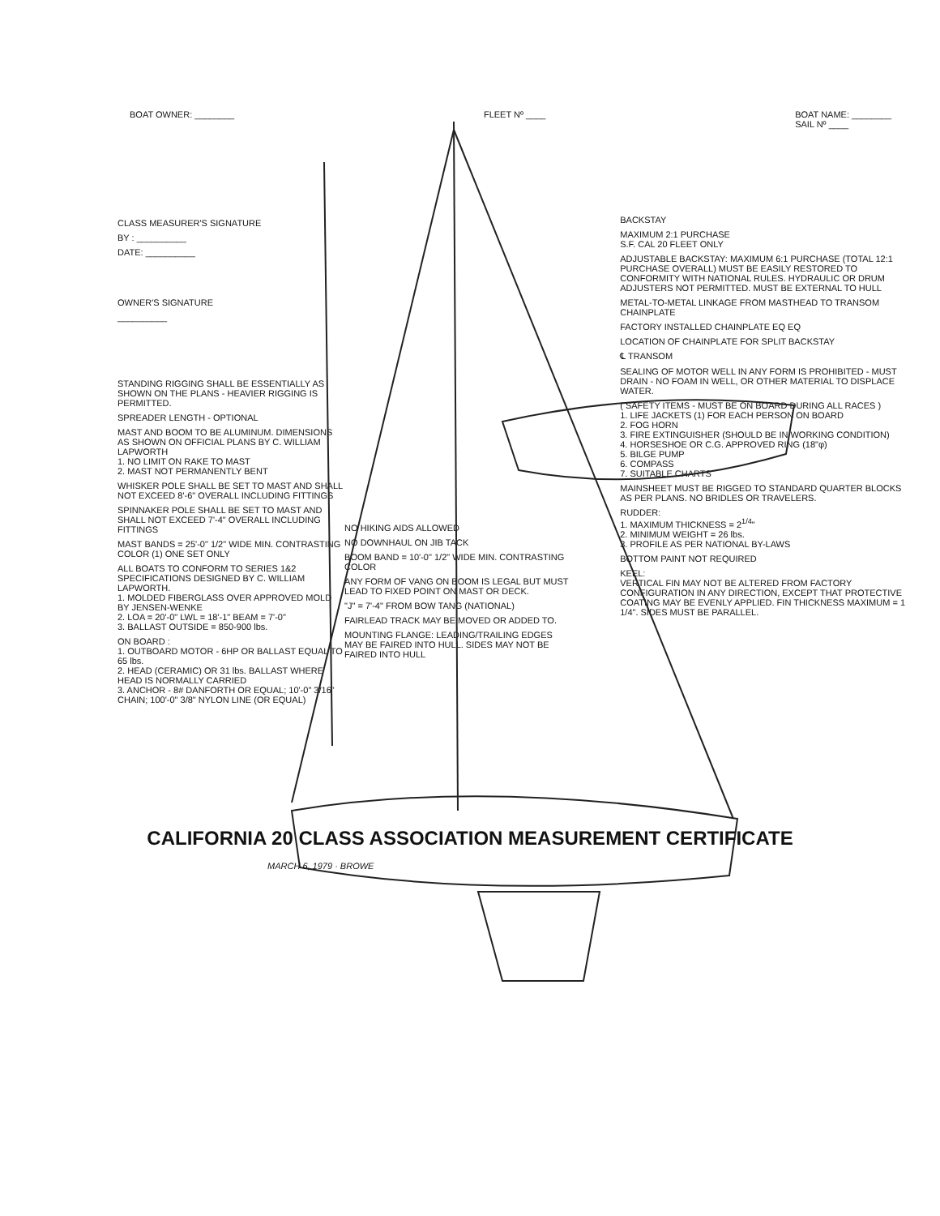BOAT OWNER: ________ FLEET Nº ____ BOAT NAME: ________
SAIL Nº ____
CLASS MEASURER'S SIGNATURE
BY : __________
DATE: __________
OWNER'S SIGNATURE
__________
STANDING RIGGING SHALL BE ESSENTIALLY AS SHOWN ON THE PLANS - HEAVIER RIGGING IS PERMITTED.
SPREADER LENGTH - OPTIONAL
MAST AND BOOM TO BE ALUMINUM. DIMENSIONS AS SHOWN ON OFFICIAL PLANS BY C. WILLIAM LAPWORTH
1. NO LIMIT ON RAKE TO MAST
2. MAST NOT PERMANENTLY BENT
WHISKER POLE SHALL BE SET TO MAST AND SHALL NOT EXCEED 8'-6" OVERALL INCLUDING FITTINGS
SPINNAKER POLE SHALL BE SET TO MAST AND SHALL NOT EXCEED 7'-4" OVERALL INCLUDING FITTINGS
MAST BANDS = 25'-0" 1/2" WIDE MIN. CONTRASTING COLOR (1) ONE SET ONLY
ALL BOATS TO CONFORM TO SERIES 1&2 SPECIFICATIONS DESIGNED BY C. WILLIAM LAPWORTH.
1. MOLDED FIBERGLASS OVER APPROVED MOLD BY JENSEN-WENKE
2. LOA = 20'-0" LWL = 18'-1" BEAM = 7'-0"
3. BALLAST OUTSIDE = 850-900 lbs.
ON BOARD :
1. OUTBOARD MOTOR - 6HP OR BALLAST EQUAL TO 65 lbs.
2. HEAD (CERAMIC) OR 31 lbs. BALLAST WHERE HEAD IS NORMALLY CARRIED
3. ANCHOR - 8# DANFORTH OR EQUAL; 10'-0" 3/16" CHAIN; 100'-0" 3/8" NYLON LINE (OR EQUAL)
NO HIKING AIDS ALLOWED
NO DOWNHAUL ON JIB TACK
BOOM BAND = 10'-0" 1/2" WIDE MIN. CONTRASTING COLOR
ANY FORM OF VANG ON BOOM IS LEGAL BUT MUST LEAD TO FIXED POINT ON MAST OR DECK.
"J" = 7'-4" FROM BOW TANG (NATIONAL)
FAIRLEAD TRACK MAY BE MOVED OR ADDED TO.
MOUNTING FLANGE: LEADING/TRAILING EDGES MAY BE FAIRED INTO HULL. SIDES MAY NOT BE FAIRED INTO HULL
BACKSTAY
MAXIMUM 2:1 PURCHASE
S.F. CAL 20 FLEET ONLY
ADJUSTABLE BACKSTAY: MAXIMUM 6:1 PURCHASE (TOTAL 12:1 PURCHASE OVERALL) MUST BE EASILY RESTORED TO CONFORMITY WITH NATIONAL RULES. HYDRAULIC OR DRUM ADJUSTERS NOT PERMITTED. MUST BE EXTERNAL TO HULL
METAL-TO-METAL LINKAGE FROM MASTHEAD TO TRANSOM CHAINPLATE
FACTORY INSTALLED CHAINPLATE EQ EQ
LOCATION OF CHAINPLATE FOR SPLIT BACKSTAY
℄ TRANSOM
SEALING OF MOTOR WELL IN ANY FORM IS PROHIBITED - MUST DRAIN - NO FOAM IN WELL, OR OTHER MATERIAL TO DISPLACE WATER.
( SAFETY ITEMS - MUST BE ON BOARD DURING ALL RACES )
1. LIFE JACKETS (1) FOR EACH PERSON ON BOARD
2. FOG HORN
3. FIRE EXTINGUISHER (SHOULD BE IN WORKING CONDITION)
4. HORSESHOE OR C.G. APPROVED RING (18"φ)
5. BILGE PUMP
6. COMPASS
7. SUITABLE CHARTS
MAINSHEET MUST BE RIGGED TO STANDARD QUARTER BLOCKS AS PER PLANS. NO BRIDLES OR TRAVELERS.
RUDDER:
1. MAXIMUM THICKNESS = 2<sup>1/4</sup>"
2. MINIMUM WEIGHT = 26 lbs.
3. PROFILE AS PER NATIONAL BY-LAWS
BOTTOM PAINT NOT REQUIRED
KEEL:
VERTICAL FIN MAY NOT BE ALTERED FROM FACTORY CONFIGURATION IN ANY DIRECTION, EXCEPT THAT PROTECTIVE COATING MAY BE EVENLY APPLIED. FIN THICKNESS MAXIMUM = 1 1/4". SIDES MUST BE PARALLEL.
CALIFORNIA 20 CLASS ASSOCIATION MEASUREMENT CERTIFICATE
MARCH 6, 1979 · BROWE